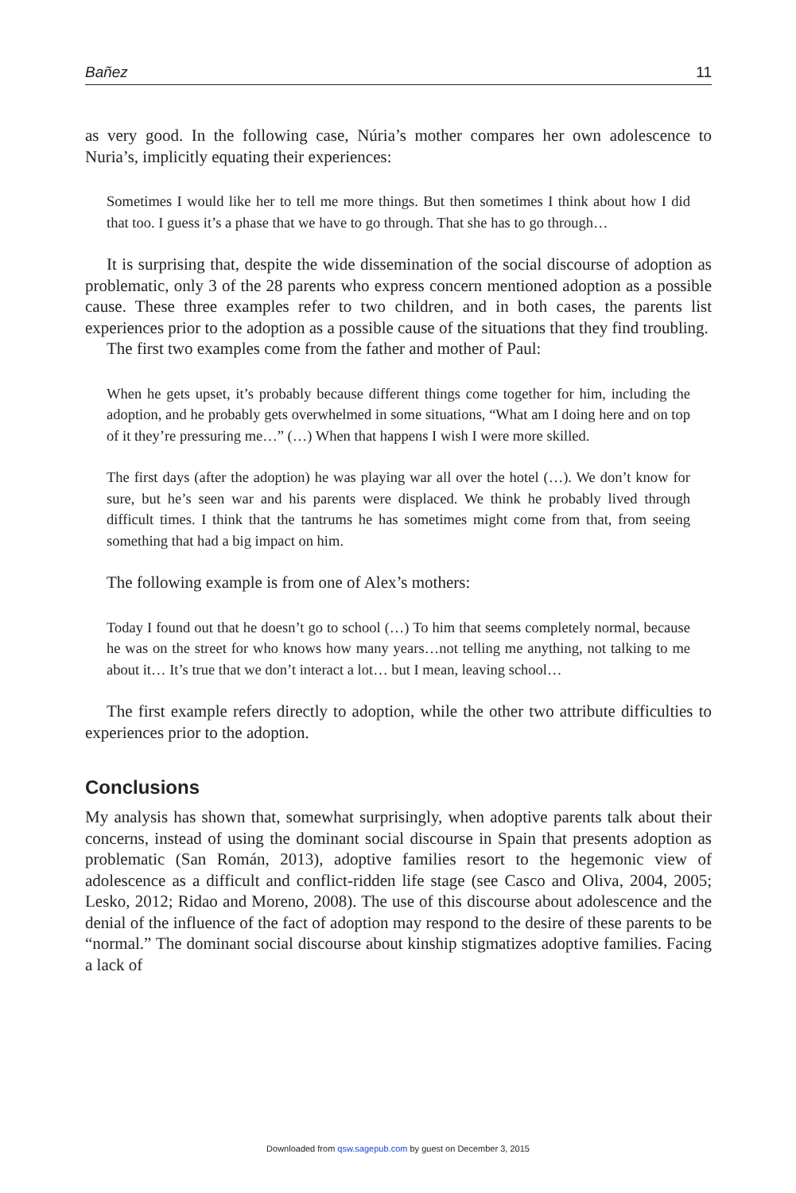Bañez 11
as very good. In the following case, Núria’s mother compares her own adolescence to Nuria’s, implicitly equating their experiences:
Sometimes I would like her to tell me more things. But then sometimes I think about how I did that too. I guess it’s a phase that we have to go through. That she has to go through…
It is surprising that, despite the wide dissemination of the social discourse of adoption as problematic, only 3 of the 28 parents who express concern mentioned adoption as a possible cause. These three examples refer to two children, and in both cases, the parents list experiences prior to the adoption as a possible cause of the situations that they find troubling.
The first two examples come from the father and mother of Paul:
When he gets upset, it’s probably because different things come together for him, including the adoption, and he probably gets overwhelmed in some situations, “What am I doing here and on top of it they’re pressuring me…” (…) When that happens I wish I were more skilled.
The first days (after the adoption) he was playing war all over the hotel (…). We don’t know for sure, but he’s seen war and his parents were displaced. We think he probably lived through difficult times. I think that the tantrums he has sometimes might come from that, from seeing something that had a big impact on him.
The following example is from one of Alex’s mothers:
Today I found out that he doesn’t go to school (…) To him that seems completely normal, because he was on the street for who knows how many years…not telling me anything, not talking to me about it… It’s true that we don’t interact a lot… but I mean, leaving school…
The first example refers directly to adoption, while the other two attribute difficulties to experiences prior to the adoption.
Conclusions
My analysis has shown that, somewhat surprisingly, when adoptive parents talk about their concerns, instead of using the dominant social discourse in Spain that presents adoption as problematic (San Román, 2013), adoptive families resort to the hegemonic view of adolescence as a difficult and conflict-ridden life stage (see Casco and Oliva, 2004, 2005; Lesko, 2012; Ridao and Moreno, 2008). The use of this discourse about adolescence and the denial of the influence of the fact of adoption may respond to the desire of these parents to be “normal.” The dominant social discourse about kinship stigmatizes adoptive families. Facing a lack of
Downloaded from qsw.sagepub.com by guest on December 3, 2015